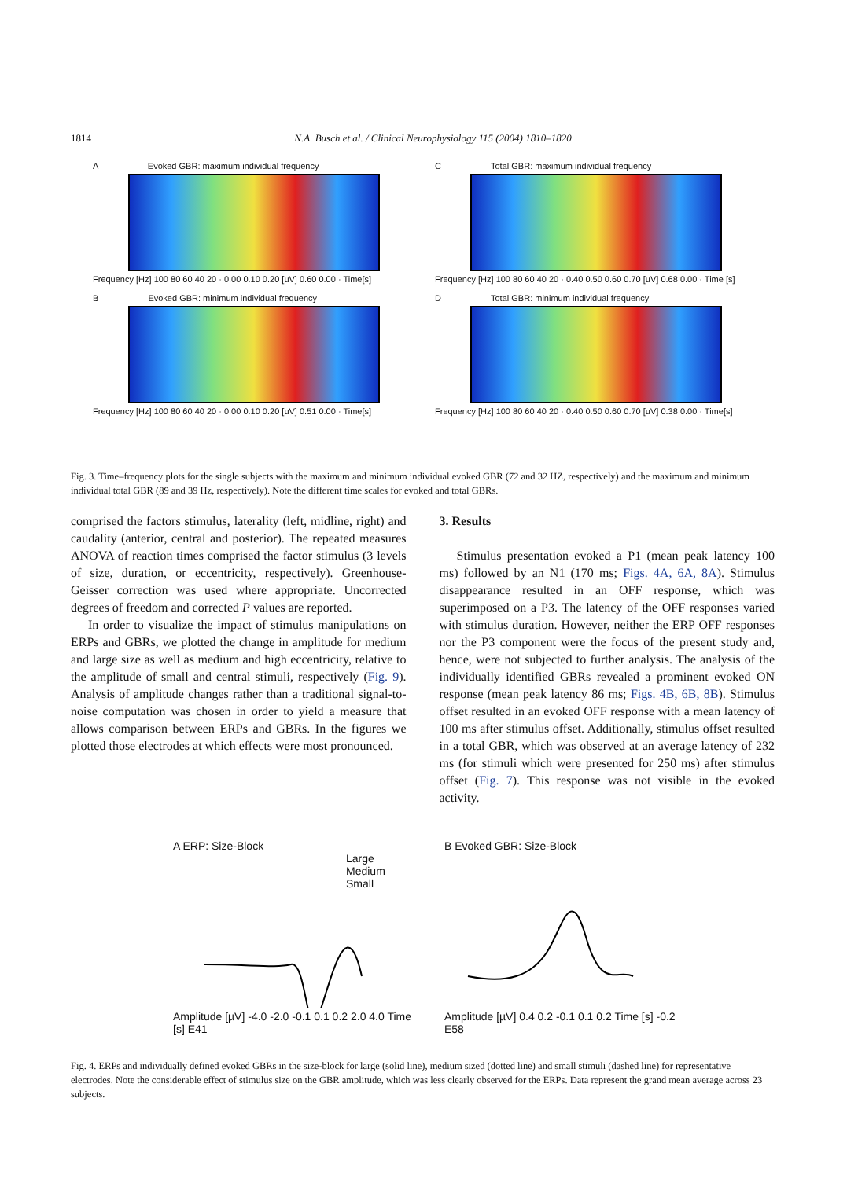1814 N.A. Busch et al. / Clinical Neurophysiology 115 (2004) 1810–1820
A Evoked GBR: maximum individual frequency
Frequency [Hz] 100 80 60 40 20 · 0.00 0.10 0.20 [uV] 0.60 0.00 · Time[s]
C Total GBR: maximum individual frequency
Frequency [Hz] 100 80 60 40 20 · 0.40 0.50 0.60 0.70 [uV] 0.68 0.00 · Time [s]
B Evoked GBR: minimum individual frequency
Frequency [Hz] 100 80 60 40 20 · 0.00 0.10 0.20 [uV] 0.51 0.00 · Time[s]
D Total GBR: minimum individual frequency
Frequency [Hz] 100 80 60 40 20 · 0.40 0.50 0.60 0.70 [uV] 0.38 0.00 · Time[s]
Fig. 3. Time–frequency plots for the single subjects with the maximum and minimum individual evoked GBR (72 and 32 HZ, respectively) and the maximum and minimum individual total GBR (89 and 39 Hz, respectively). Note the different time scales for evoked and total GBRs.
comprised the factors stimulus, laterality (left, midline, right) and caudality (anterior, central and posterior). The repeated measures ANOVA of reaction times comprised the factor stimulus (3 levels of size, duration, or eccentricity, respectively). Greenhouse-Geisser correction was used where appropriate. Uncorrected degrees of freedom and corrected P values are reported.
In order to visualize the impact of stimulus manipulations on ERPs and GBRs, we plotted the change in amplitude for medium and large size as well as medium and high eccentricity, relative to the amplitude of small and central stimuli, respectively (Fig. 9). Analysis of amplitude changes rather than a traditional signal-to-noise computation was chosen in order to yield a measure that allows comparison between ERPs and GBRs. In the figures we plotted those electrodes at which effects were most pronounced.
3. Results
Stimulus presentation evoked a P1 (mean peak latency 100 ms) followed by an N1 (170 ms; Figs. 4A, 6A, 8A). Stimulus disappearance resulted in an OFF response, which was superimposed on a P3. The latency of the OFF responses varied with stimulus duration. However, neither the ERP OFF responses nor the P3 component were the focus of the present study and, hence, were not subjected to further analysis. The analysis of the individually identified GBRs revealed a prominent evoked ON response (mean peak latency 86 ms; Figs. 4B, 6B, 8B). Stimulus offset resulted in an evoked OFF response with a mean latency of 100 ms after stimulus offset. Additionally, stimulus offset resulted in a total GBR, which was observed at an average latency of 232 ms (for stimuli which were presented for 250 ms) after stimulus offset (Fig. 7). This response was not visible in the evoked activity.
A ERP: Size-Block
Large
Medium
Small
Amplitude [µV] -4.0 -2.0 -0.1 0.1 0.2 2.0 4.0 Time [s] E41
B Evoked GBR: Size-Block
Amplitude [µV] 0.4 0.2 -0.1 0.1 0.2 Time [s] -0.2 E58
Fig. 4. ERPs and individually defined evoked GBRs in the size-block for large (solid line), medium sized (dotted line) and small stimuli (dashed line) for representative electrodes. Note the considerable effect of stimulus size on the GBR amplitude, which was less clearly observed for the ERPs. Data represent the grand mean average across 23 subjects.